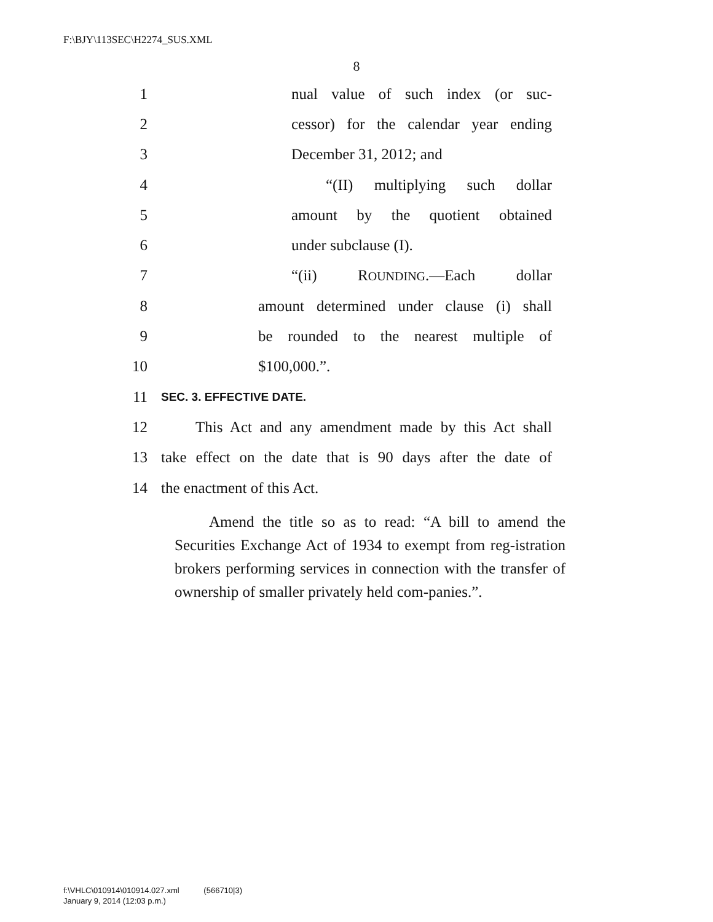F:\BJY\113SEC\H2274_SUS.XML
8
1 nual value of such index (or suc-
2 cessor) for the calendar year ending
3 December 31, 2012; and
4 “(II) multiplying such dollar
5 amount by the quotient obtained
6 under subclause (I).
7 “(ii) ROUNDING.—Each dollar
8 amount determined under clause (i) shall
9 be rounded to the nearest multiple of
10 $100,000.”.
11 SEC. 3. EFFECTIVE DATE.
12 This Act and any amendment made by this Act shall
13 take effect on the date that is 90 days after the date of
14 the enactment of this Act.
Amend the title so as to read: “A bill to amend the Securities Exchange Act of 1934 to exempt from reg-istration brokers performing services in connection with the transfer of ownership of smaller privately held com-panies.”.
f:\VHLC\010914\010914.027.xml (566710|3)
January 9, 2014 (12:03 p.m.)